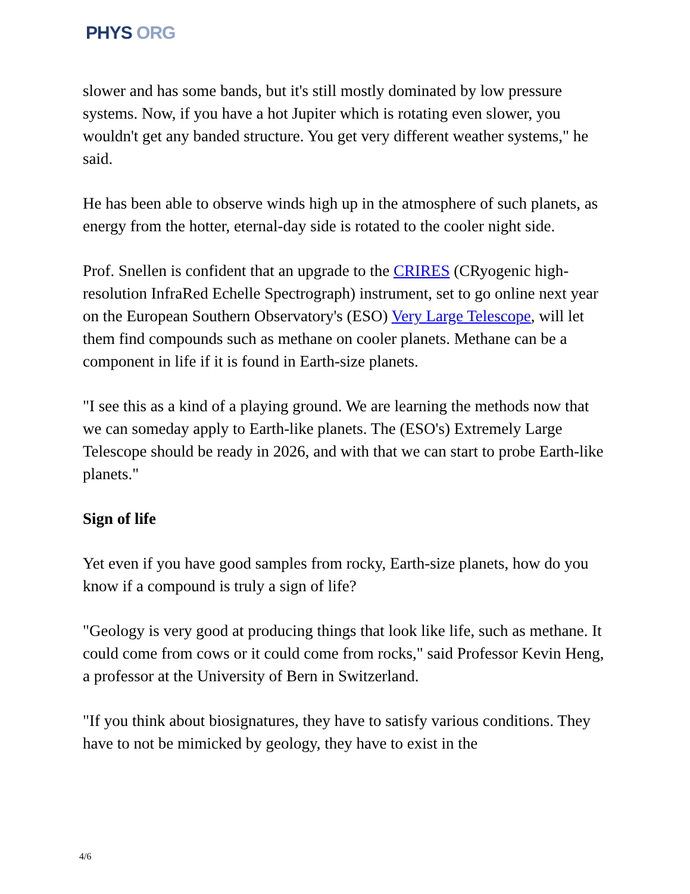PHYS ORG
slower and has some bands, but it's still mostly dominated by low pressure systems. Now, if you have a hot Jupiter which is rotating even slower, you wouldn't get any banded structure. You get very different weather systems," he said.
He has been able to observe winds high up in the atmosphere of such planets, as energy from the hotter, eternal-day side is rotated to the cooler night side.
Prof. Snellen is confident that an upgrade to the CRIRES (CRyogenic high-resolution InfraRed Echelle Spectrograph) instrument, set to go online next year on the European Southern Observatory's (ESO) Very Large Telescope, will let them find compounds such as methane on cooler planets. Methane can be a component in life if it is found in Earth-size planets.
"I see this as a kind of a playing ground. We are learning the methods now that we can someday apply to Earth-like planets. The (ESO's) Extremely Large Telescope should be ready in 2026, and with that we can start to probe Earth-like planets."
Sign of life
Yet even if you have good samples from rocky, Earth-size planets, how do you know if a compound is truly a sign of life?
"Geology is very good at producing things that look like life, such as methane. It could come from cows or it could come from rocks," said Professor Kevin Heng, a professor at the University of Bern in Switzerland.
"If you think about biosignatures, they have to satisfy various conditions. They have to not be mimicked by geology, they have to exist in the
4/6